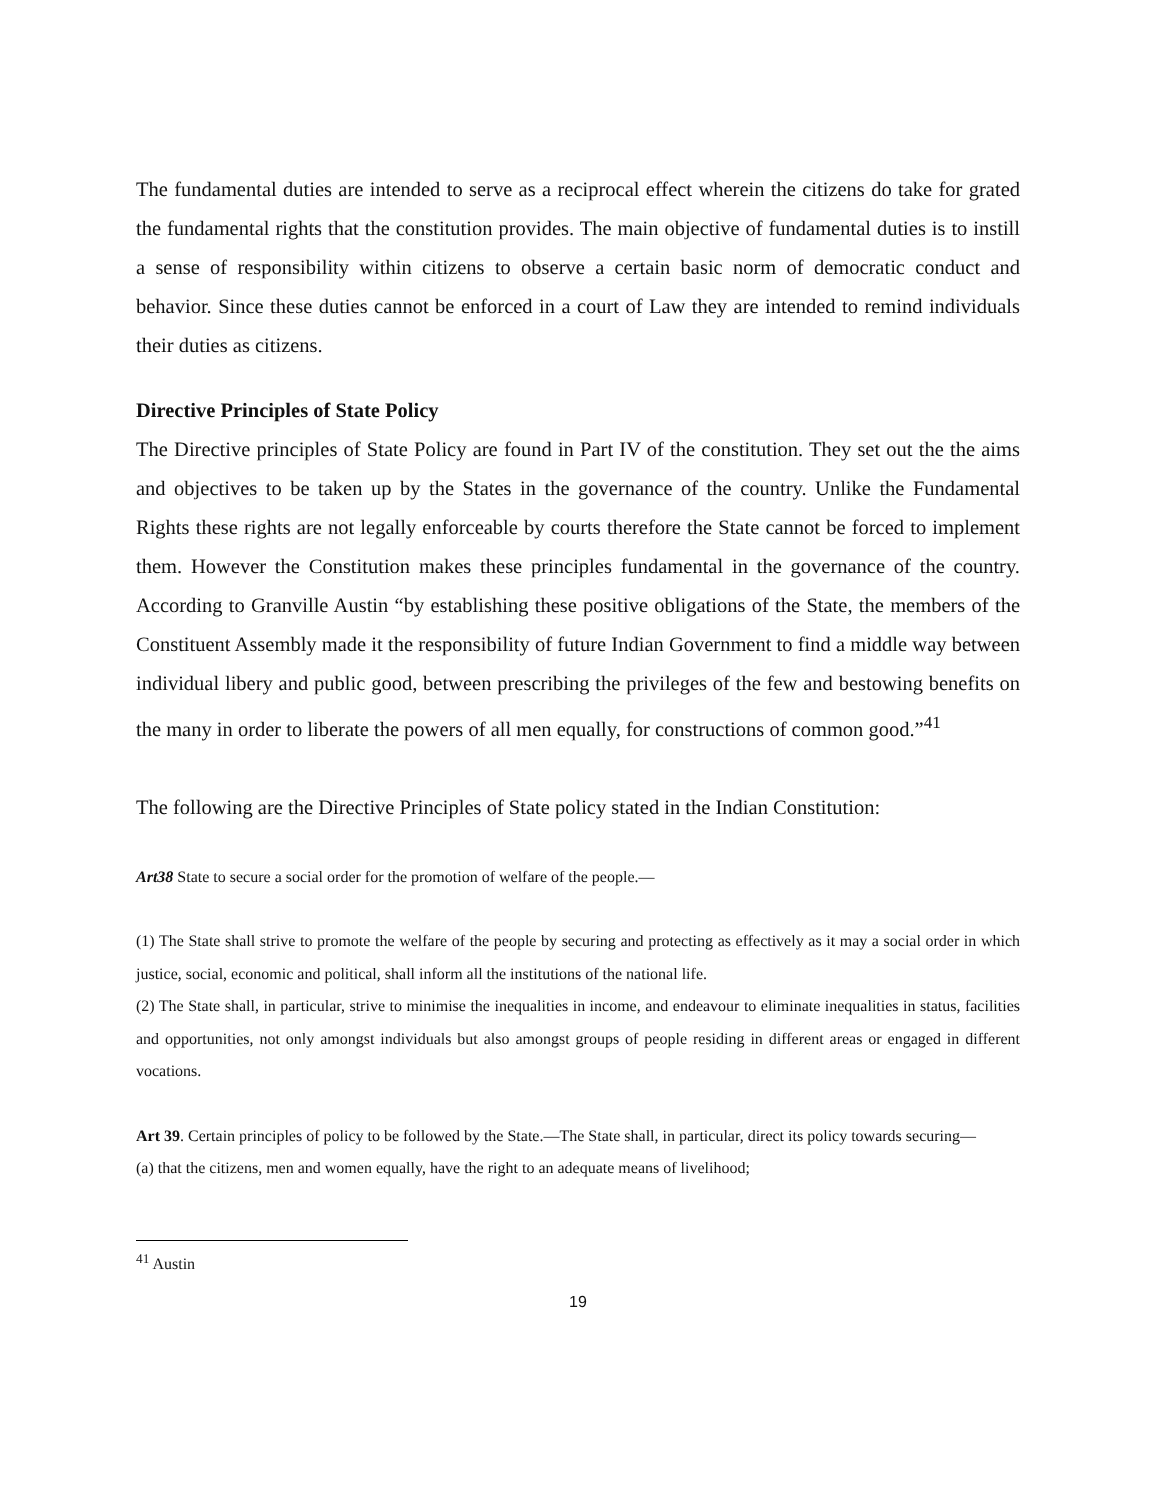The fundamental duties are intended to serve as a reciprocal effect wherein the citizens do take for grated the fundamental rights that the constitution provides. The main objective of fundamental duties is to instill a sense of responsibility within citizens to observe a certain basic norm of democratic conduct and behavior. Since these duties cannot be enforced in a court of Law they are intended to remind individuals their duties as citizens.
Directive Principles of State Policy
The Directive principles of State Policy are found in Part IV of the constitution. They set out the the aims and objectives to be taken up by the States in the governance of the country. Unlike the Fundamental Rights these rights are not legally enforceable by courts therefore the State cannot be forced to implement them. However the Constitution makes these principles fundamental in the governance of the country. According to Granville Austin “by establishing these positive obligations of the State, the members of the Constituent Assembly made it the responsibility of future Indian Government to find a middle way between individual libery and public good, between prescribing the privileges of the few and bestowing benefits on the many in order to liberate the powers of all men equally, for constructions of common good.”<sup>41</sup>
The following are the Directive Principles of State policy stated in the Indian Constitution:
Art38 State to secure a social order for the promotion of welfare of the people.—
(1) The State shall strive to promote the welfare of the people by securing and protecting as effectively as it may a social order in which justice, social, economic and political, shall inform all the institutions of the national life.
(2) The State shall, in particular, strive to minimise the inequalities in income, and endeavour to eliminate inequalities in status, facilities and opportunities, not only amongst individuals but also amongst groups of people residing in different areas or engaged in different vocations.
Art 39. Certain principles of policy to be followed by the State.—The State shall, in particular, direct its policy towards securing—
(a) that the citizens, men and women equally, have the right to an adequate means of livelihood;
<sup>41</sup> Austin
19